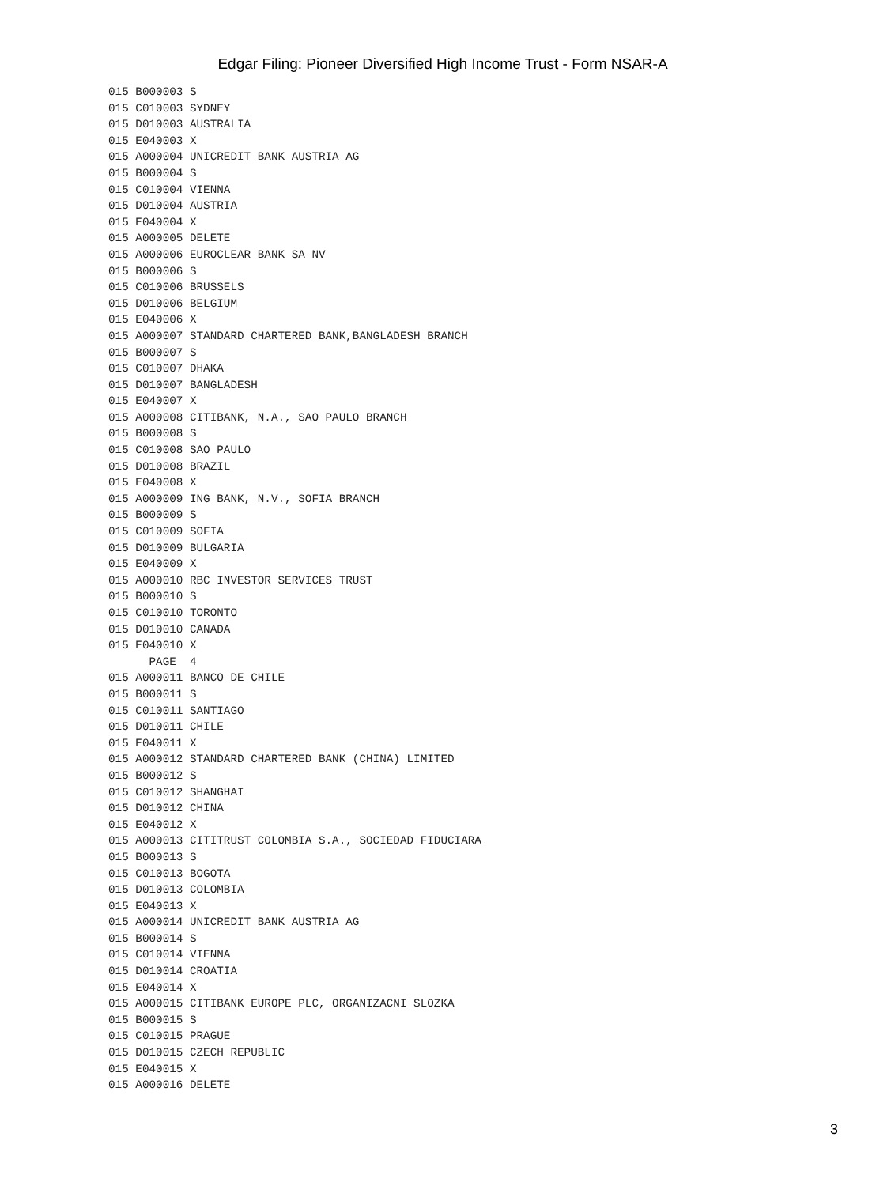Edgar Filing: Pioneer Diversified High Income Trust - Form NSAR-A
015 B000003 S
015 C010003 SYDNEY
015 D010003 AUSTRALIA
015 E040003 X
015 A000004 UNICREDIT BANK AUSTRIA AG
015 B000004 S
015 C010004 VIENNA
015 D010004 AUSTRIA
015 E040004 X
015 A000005 DELETE
015 A000006 EUROCLEAR BANK SA NV
015 B000006 S
015 C010006 BRUSSELS
015 D010006 BELGIUM
015 E040006 X
015 A000007 STANDARD CHARTERED BANK,BANGLADESH BRANCH
015 B000007 S
015 C010007 DHAKA
015 D010007 BANGLADESH
015 E040007 X
015 A000008 CITIBANK, N.A., SAO PAULO BRANCH
015 B000008 S
015 C010008 SAO PAULO
015 D010008 BRAZIL
015 E040008 X
015 A000009 ING BANK, N.V., SOFIA BRANCH
015 B000009 S
015 C010009 SOFIA
015 D010009 BULGARIA
015 E040009 X
015 A000010 RBC INVESTOR SERVICES TRUST
015 B000010 S
015 C010010 TORONTO
015 D010010 CANADA
015 E040010 X
      PAGE  4
015 A000011 BANCO DE CHILE
015 B000011 S
015 C010011 SANTIAGO
015 D010011 CHILE
015 E040011 X
015 A000012 STANDARD CHARTERED BANK (CHINA) LIMITED
015 B000012 S
015 C010012 SHANGHAI
015 D010012 CHINA
015 E040012 X
015 A000013 CITITRUST COLOMBIA S.A., SOCIEDAD FIDUCIARA
015 B000013 S
015 C010013 BOGOTA
015 D010013 COLOMBIA
015 E040013 X
015 A000014 UNICREDIT BANK AUSTRIA AG
015 B000014 S
015 C010014 VIENNA
015 D010014 CROATIA
015 E040014 X
015 A000015 CITIBANK EUROPE PLC, ORGANIZACNI SLOZKA
015 B000015 S
015 C010015 PRAGUE
015 D010015 CZECH REPUBLIC
015 E040015 X
015 A000016 DELETE
3